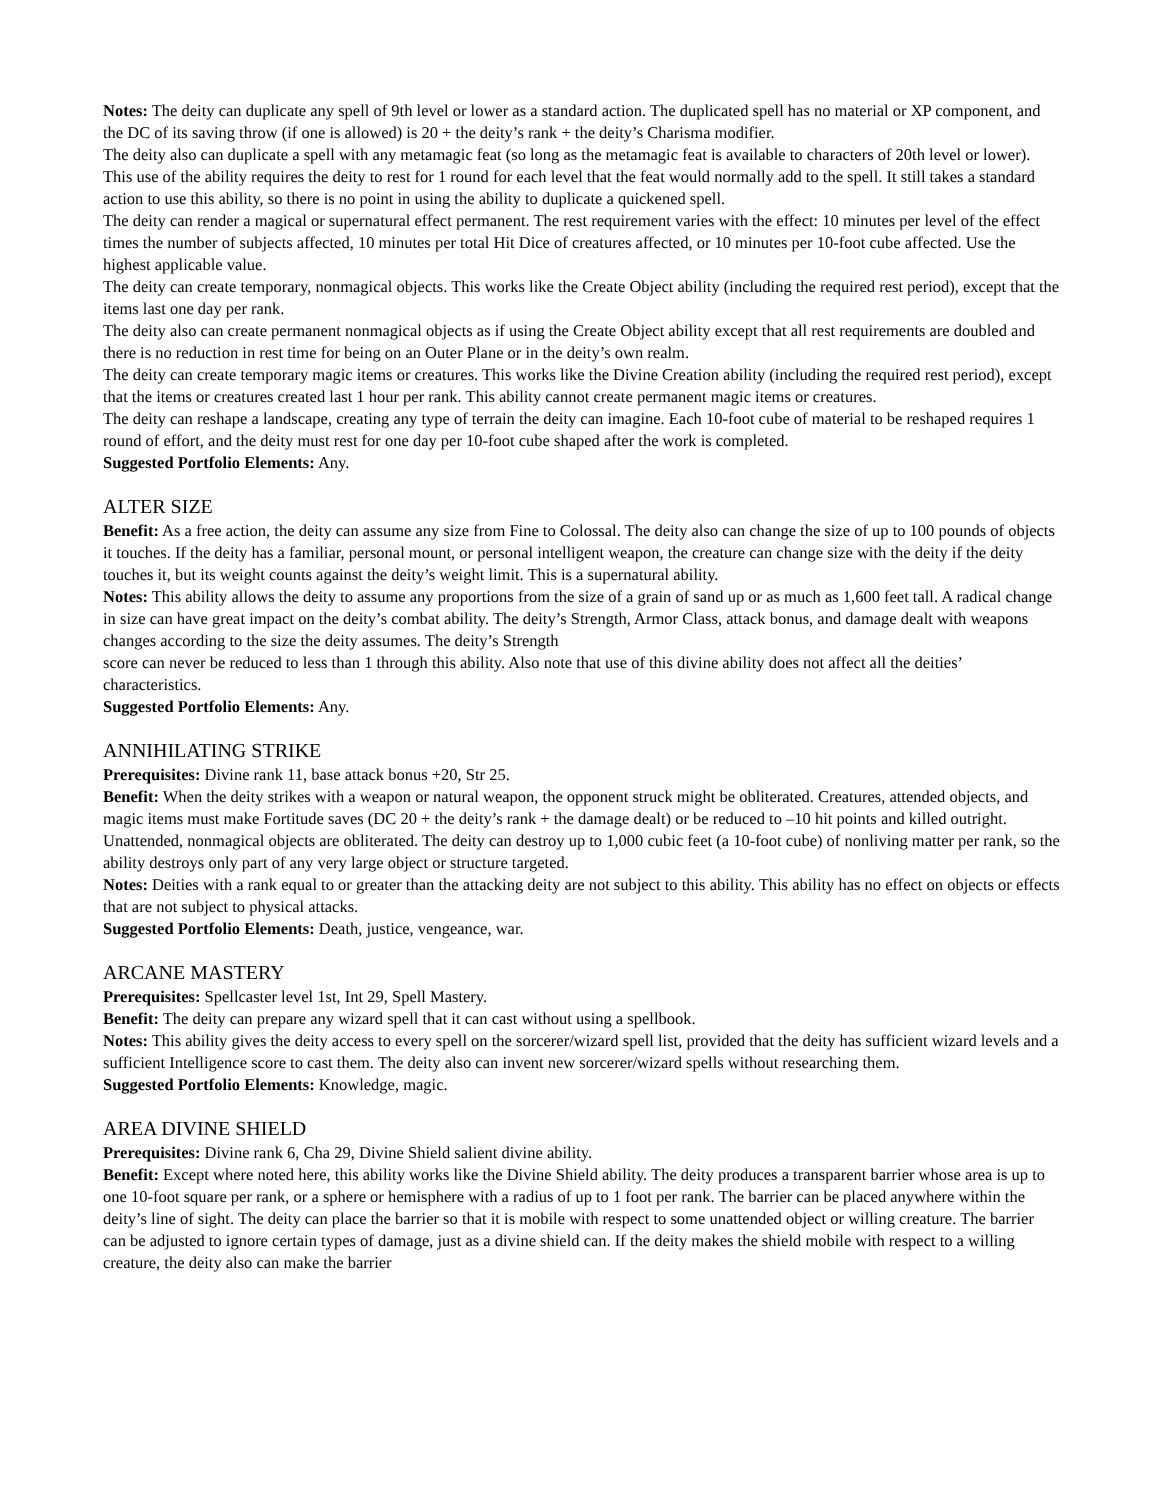Notes: The deity can duplicate any spell of 9th level or lower as a standard action. The duplicated spell has no material or XP component, and the DC of its saving throw (if one is allowed) is 20 + the deity’s rank + the deity’s Charisma modifier.
The deity also can duplicate a spell with any metamagic feat (so long as the metamagic feat is available to characters of 20th level or lower). This use of the ability requires the deity to rest for 1 round for each level that the feat would normally add to the spell. It still takes a standard action to use this ability, so there is no point in using the ability to duplicate a quickened spell.
The deity can render a magical or supernatural effect permanent. The rest requirement varies with the effect: 10 minutes per level of the effect times the number of subjects affected, 10 minutes per total Hit Dice of creatures affected, or 10 minutes per 10-foot cube affected. Use the highest applicable value.
The deity can create temporary, nonmagical objects. This works like the Create Object ability (including the required rest period), except that the items last one day per rank.
The deity also can create permanent nonmagical objects as if using the Create Object ability except that all rest requirements are doubled and there is no reduction in rest time for being on an Outer Plane or in the deity’s own realm.
The deity can create temporary magic items or creatures. This works like the Divine Creation ability (including the required rest period), except that the items or creatures created last 1 hour per rank. This ability cannot create permanent magic items or creatures.
The deity can reshape a landscape, creating any type of terrain the deity can imagine. Each 10-foot cube of material to be reshaped requires 1 round of effort, and the deity must rest for one day per 10-foot cube shaped after the work is completed.
Suggested Portfolio Elements: Any.
ALTER SIZE
Benefit: As a free action, the deity can assume any size from Fine to Colossal. The deity also can change the size of up to 100 pounds of objects it touches. If the deity has a familiar, personal mount, or personal intelligent weapon, the creature can change size with the deity if the deity touches it, but its weight counts against the deity’s weight limit. This is a supernatural ability.
Notes: This ability allows the deity to assume any proportions from the size of a grain of sand up or as much as 1,600 feet tall. A radical change in size can have great impact on the deity’s combat ability. The deity’s Strength, Armor Class, attack bonus, and damage dealt with weapons changes according to the size the deity assumes. The deity’s Strength
score can never be reduced to less than 1 through this ability. Also note that use of this divine ability does not affect all the deities’ characteristics.
Suggested Portfolio Elements: Any.
ANNIHILATING STRIKE
Prerequisites: Divine rank 11, base attack bonus +20, Str 25.
Benefit: When the deity strikes with a weapon or natural weapon, the opponent struck might be obliterated. Creatures, attended objects, and magic items must make Fortitude saves (DC 20 + the deity’s rank + the damage dealt) or be reduced to –10 hit points and killed outright. Unattended, nonmagical objects are obliterated. The deity can destroy up to 1,000 cubic feet (a 10-foot cube) of nonliving matter per rank, so the ability destroys only part of any very large object or structure targeted.
Notes: Deities with a rank equal to or greater than the attacking deity are not subject to this ability. This ability has no effect on objects or effects that are not subject to physical attacks.
Suggested Portfolio Elements: Death, justice, vengeance, war.
ARCANE MASTERY
Prerequisites: Spellcaster level 1st, Int 29, Spell Mastery.
Benefit: The deity can prepare any wizard spell that it can cast without using a spellbook.
Notes: This ability gives the deity access to every spell on the sorcerer/wizard spell list, provided that the deity has sufficient wizard levels and a sufficient Intelligence score to cast them. The deity also can invent new sorcerer/wizard spells without researching them.
Suggested Portfolio Elements: Knowledge, magic.
AREA DIVINE SHIELD
Prerequisites: Divine rank 6, Cha 29, Divine Shield salient divine ability.
Benefit: Except where noted here, this ability works like the Divine Shield ability. The deity produces a transparent barrier whose area is up to one 10-foot square per rank, or a sphere or hemisphere with a radius of up to 1 foot per rank. The barrier can be placed anywhere within the deity’s line of sight. The deity can place the barrier so that it is mobile with respect to some unattended object or willing creature. The barrier can be adjusted to ignore certain types of damage, just as a divine shield can. If the deity makes the shield mobile with respect to a willing creature, the deity also can make the barrier